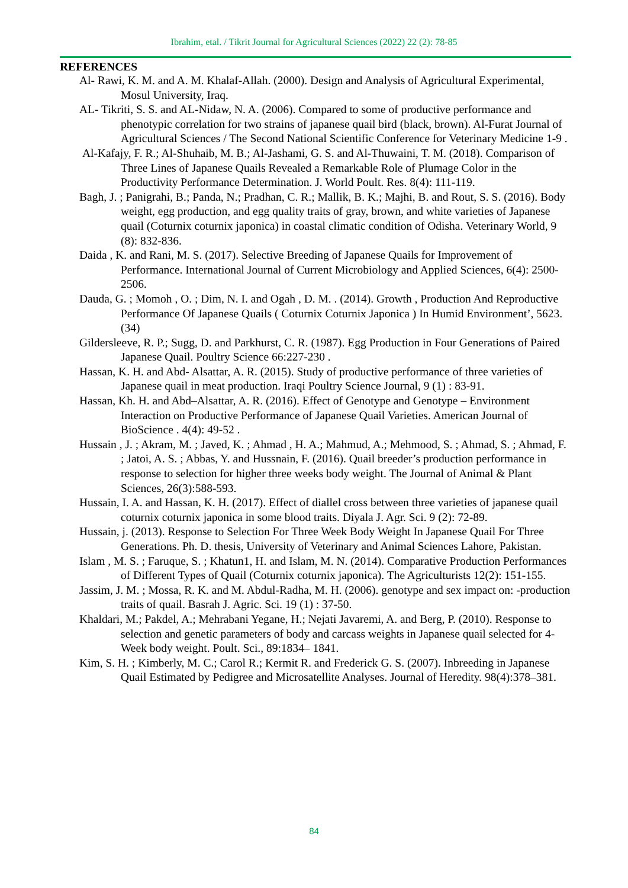Ibrahim, etal. / Tikrit Journal for Agricultural Sciences (2022) 22 (2): 78-85
REFERENCES
Al- Rawi, K. M. and A. M. Khalaf-Allah. (2000). Design and Analysis of Agricultural Experimental, Mosul University, Iraq.
AL- Tikriti, S. S. and AL-Nidaw, N. A. (2006). Compared to some of productive performance and phenotypic correlation for two strains of japanese quail bird (black, brown). Al-Furat Journal of Agricultural Sciences / The Second National Scientific Conference for Veterinary Medicine 1-9 .
Al-Kafajy, F. R.; Al-Shuhaib, M. B.; Al-Jashami, G. S. and Al-Thuwaini, T. M. (2018). Comparison of Three Lines of Japanese Quails Revealed a Remarkable Role of Plumage Color in the Productivity Performance Determination. J. World Poult. Res. 8(4): 111-119.
Bagh, J. ; Panigrahi, B.; Panda, N.; Pradhan, C. R.; Mallik, B. K.; Majhi, B. and Rout, S. S. (2016). Body weight, egg production, and egg quality traits of gray, brown, and white varieties of Japanese quail (Coturnix coturnix japonica) in coastal climatic condition of Odisha. Veterinary World, 9 (8): 832-836.
Daida , K. and Rani, M. S. (2017). Selective Breeding of Japanese Quails for Improvement of Performance. International Journal of Current Microbiology and Applied Sciences, 6(4): 2500-2506.
Dauda, G. ; Momoh , O. ; Dim, N. I. and Ogah , D. M. . (2014). Growth , Production And Reproductive Performance Of Japanese Quails ( Coturnix Coturnix Japonica ) In Humid Environment’, 5623.(34)
Gildersleeve, R. P.; Sugg, D. and Parkhurst, C. R. (1987). Egg Production in Four Generations of Paired Japanese Quail. Poultry Science 66:227-230 .
Hassan, K. H. and Abd- Alsattar, A. R. (2015). Study of productive performance of three varieties of Japanese quail in meat production. Iraqi Poultry Science Journal, 9 (1) : 83-91.
Hassan, Kh. H. and Abd–Alsattar, A. R. (2016). Effect of Genotype and Genotype – Environment Interaction on Productive Performance of Japanese Quail Varieties. American Journal of BioScience . 4(4): 49-52 .
Hussain , J. ; Akram, M. ; Javed, K. ; Ahmad , H. A.; Mahmud, A.; Mehmood, S. ; Ahmad, S. ; Ahmad, F. ; Jatoi, A. S. ; Abbas, Y. and Hussnain, F. (2016). Quail breeder’s production performance in response to selection for higher three weeks body weight. The Journal of Animal & Plant Sciences, 26(3):588-593.
Hussain, I. A. and Hassan, K. H. (2017). Effect of diallel cross between three varieties of japanese quail coturnix coturnix japonica in some blood traits. Diyala J. Agr. Sci. 9 (2): 72-89.
Hussain, j. (2013). Response to Selection For Three Week Body Weight In Japanese Quail For Three Generations. Ph. D. thesis, University of Veterinary and Animal Sciences Lahore, Pakistan.
Islam , M. S. ; Faruque, S. ; Khatun1, H. and Islam, M. N. (2014). Comparative Production Performances of Different Types of Quail (Coturnix coturnix japonica). The Agriculturists 12(2): 151-155.
Jassim, J. M. ; Mossa, R. K. and M. Abdul-Radha, M. H. (2006). genotype and sex impact on: -production traits of quail. Basrah J. Agric. Sci. 19 (1) : 37-50.
Khaldari, M.; Pakdel, A.; Mehrabani Yegane, H.; Nejati Javaremi, A. and Berg, P. (2010). Response to selection and genetic parameters of body and carcass weights in Japanese quail selected for 4- Week body weight. Poult. Sci., 89:1834– 1841.
Kim, S. H. ; Kimberly, M. C.; Carol R.; Kermit R. and Frederick G. S. (2007). Inbreeding in Japanese Quail Estimated by Pedigree and Microsatellite Analyses. Journal of Heredity. 98(4):378–381.
84